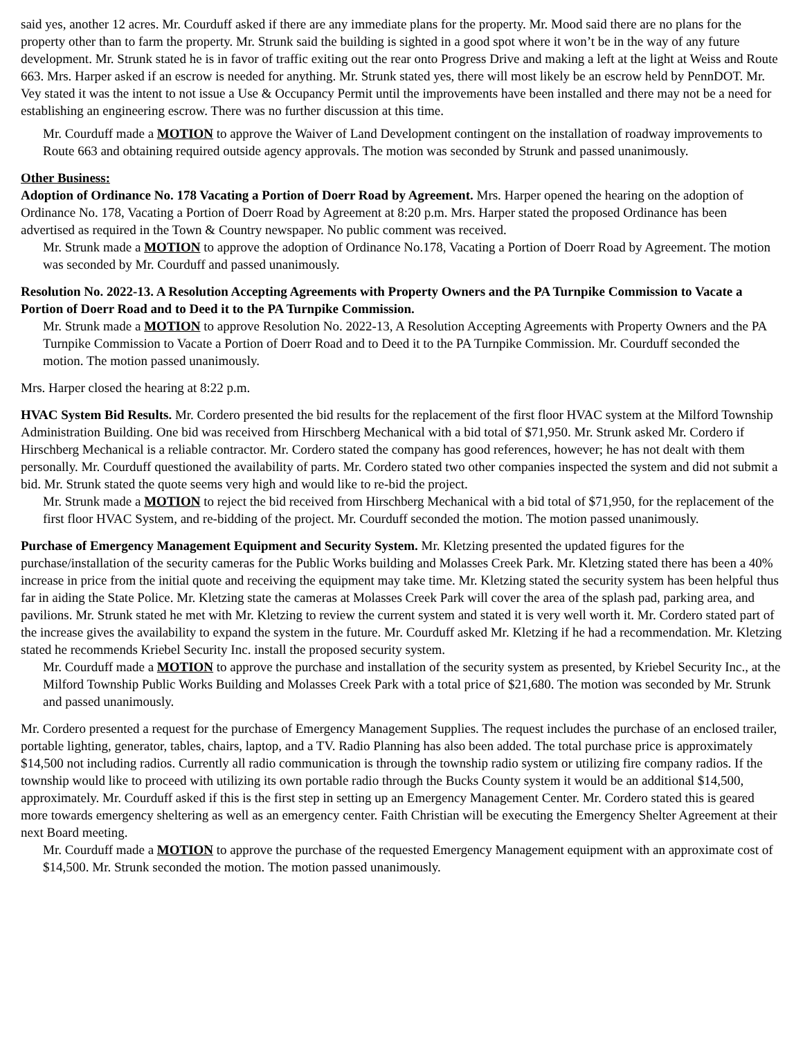said yes, another 12 acres. Mr. Courduff asked if there are any immediate plans for the property. Mr. Mood said there are no plans for the property other than to farm the property. Mr. Strunk said the building is sighted in a good spot where it won’t be in the way of any future development. Mr. Strunk stated he is in favor of traffic exiting out the rear onto Progress Drive and making a left at the light at Weiss and Route 663. Mrs. Harper asked if an escrow is needed for anything. Mr. Strunk stated yes, there will most likely be an escrow held by PennDOT. Mr. Vey stated it was the intent to not issue a Use & Occupancy Permit until the improvements have been installed and there may not be a need for establishing an engineering escrow. There was no further discussion at this time.
Mr. Courduff made a MOTION to approve the Waiver of Land Development contingent on the installation of roadway improvements to Route 663 and obtaining required outside agency approvals. The motion was seconded by Strunk and passed unanimously.
Other Business:
Adoption of Ordinance No. 178 Vacating a Portion of Doerr Road by Agreement. Mrs. Harper opened the hearing on the adoption of Ordinance No. 178, Vacating a Portion of Doerr Road by Agreement at 8:20 p.m. Mrs. Harper stated the proposed Ordinance has been advertised as required in the Town & Country newspaper. No public comment was received.
Mr. Strunk made a MOTION to approve the adoption of Ordinance No.178, Vacating a Portion of Doerr Road by Agreement. The motion was seconded by Mr. Courduff and passed unanimously.
Resolution No. 2022-13. A Resolution Accepting Agreements with Property Owners and the PA Turnpike Commission to Vacate a Portion of Doerr Road and to Deed it to the PA Turnpike Commission.
Mr. Strunk made a MOTION to approve Resolution No. 2022-13, A Resolution Accepting Agreements with Property Owners and the PA Turnpike Commission to Vacate a Portion of Doerr Road and to Deed it to the PA Turnpike Commission. Mr. Courduff seconded the motion. The motion passed unanimously.
Mrs. Harper closed the hearing at 8:22 p.m.
HVAC System Bid Results. Mr. Cordero presented the bid results for the replacement of the first floor HVAC system at the Milford Township Administration Building. One bid was received from Hirschberg Mechanical with a bid total of $71,950. Mr. Strunk asked Mr. Cordero if Hirschberg Mechanical is a reliable contractor. Mr. Cordero stated the company has good references, however; he has not dealt with them personally. Mr. Courduff questioned the availability of parts. Mr. Cordero stated two other companies inspected the system and did not submit a bid. Mr. Strunk stated the quote seems very high and would like to re-bid the project.
Mr. Strunk made a MOTION to reject the bid received from Hirschberg Mechanical with a bid total of $71,950, for the replacement of the first floor HVAC System, and re-bidding of the project. Mr. Courduff seconded the motion. The motion passed unanimously.
Purchase of Emergency Management Equipment and Security System. Mr. Kletzing presented the updated figures for the purchase/installation of the security cameras for the Public Works building and Molasses Creek Park. Mr. Kletzing stated there has been a 40% increase in price from the initial quote and receiving the equipment may take time. Mr. Kletzing stated the security system has been helpful thus far in aiding the State Police. Mr. Kletzing state the cameras at Molasses Creek Park will cover the area of the splash pad, parking area, and pavilions. Mr. Strunk stated he met with Mr. Kletzing to review the current system and stated it is very well worth it. Mr. Cordero stated part of the increase gives the availability to expand the system in the future. Mr. Courduff asked Mr. Kletzing if he had a recommendation. Mr. Kletzing stated he recommends Kriebel Security Inc. install the proposed security system.
Mr. Courduff made a MOTION to approve the purchase and installation of the security system as presented, by Kriebel Security Inc., at the Milford Township Public Works Building and Molasses Creek Park with a total price of $21,680. The motion was seconded by Mr. Strunk and passed unanimously.
Mr. Cordero presented a request for the purchase of Emergency Management Supplies. The request includes the purchase of an enclosed trailer, portable lighting, generator, tables, chairs, laptop, and a TV. Radio Planning has also been added. The total purchase price is approximately $14,500 not including radios. Currently all radio communication is through the township radio system or utilizing fire company radios. If the township would like to proceed with utilizing its own portable radio through the Bucks County system it would be an additional $14,500, approximately. Mr. Courduff asked if this is the first step in setting up an Emergency Management Center. Mr. Cordero stated this is geared more towards emergency sheltering as well as an emergency center. Faith Christian will be executing the Emergency Shelter Agreement at their next Board meeting.
Mr. Courduff made a MOTION to approve the purchase of the requested Emergency Management equipment with an approximate cost of $14,500. Mr. Strunk seconded the motion. The motion passed unanimously.